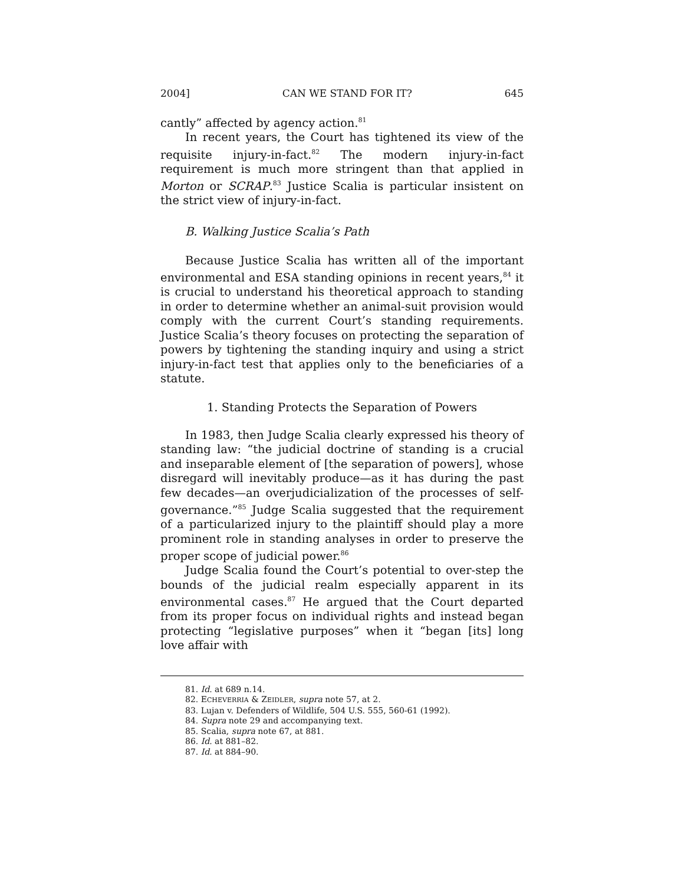2004] CAN WE STAND FOR IT? 645
cantly” affected by agency action.<sup>81</sup>
In recent years, the Court has tightened its view of the requisite injury-in-fact.<sup>82</sup> The modern injury-in-fact requirement is much more stringent than that applied in Morton or SCRAP.<sup>83</sup> Justice Scalia is particular insistent on the strict view of injury-in-fact.
B. Walking Justice Scalia’s Path
Because Justice Scalia has written all of the important environmental and ESA standing opinions in recent years,<sup>84</sup> it is crucial to understand his theoretical approach to standing in order to determine whether an animal-suit provision would comply with the current Court’s standing requirements. Justice Scalia’s theory focuses on protecting the separation of powers by tightening the standing inquiry and using a strict injury-in-fact test that applies only to the beneficiaries of a statute.
1. Standing Protects the Separation of Powers
In 1983, then Judge Scalia clearly expressed his theory of standing law: “the judicial doctrine of standing is a crucial and inseparable element of [the separation of powers], whose disregard will inevitably produce—as it has during the past few decades—an overjudicialization of the processes of self-governance.”<sup>85</sup> Judge Scalia suggested that the requirement of a particularized injury to the plaintiff should play a more prominent role in standing analyses in order to preserve the proper scope of judicial power.<sup>86</sup>
Judge Scalia found the Court’s potential to over-step the bounds of the judicial realm especially apparent in its environmental cases.<sup>87</sup> He argued that the Court departed from its proper focus on individual rights and instead began protecting “legislative purposes” when it “began [its] long love affair with
81. Id. at 689 n.14.
82. ECHEVERRIA & ZEIDLER, supra note 57, at 2.
83. Lujan v. Defenders of Wildlife, 504 U.S. 555, 560-61 (1992).
84. Supra note 29 and accompanying text.
85. Scalia, supra note 67, at 881.
86. Id. at 881–82.
87. Id. at 884–90.